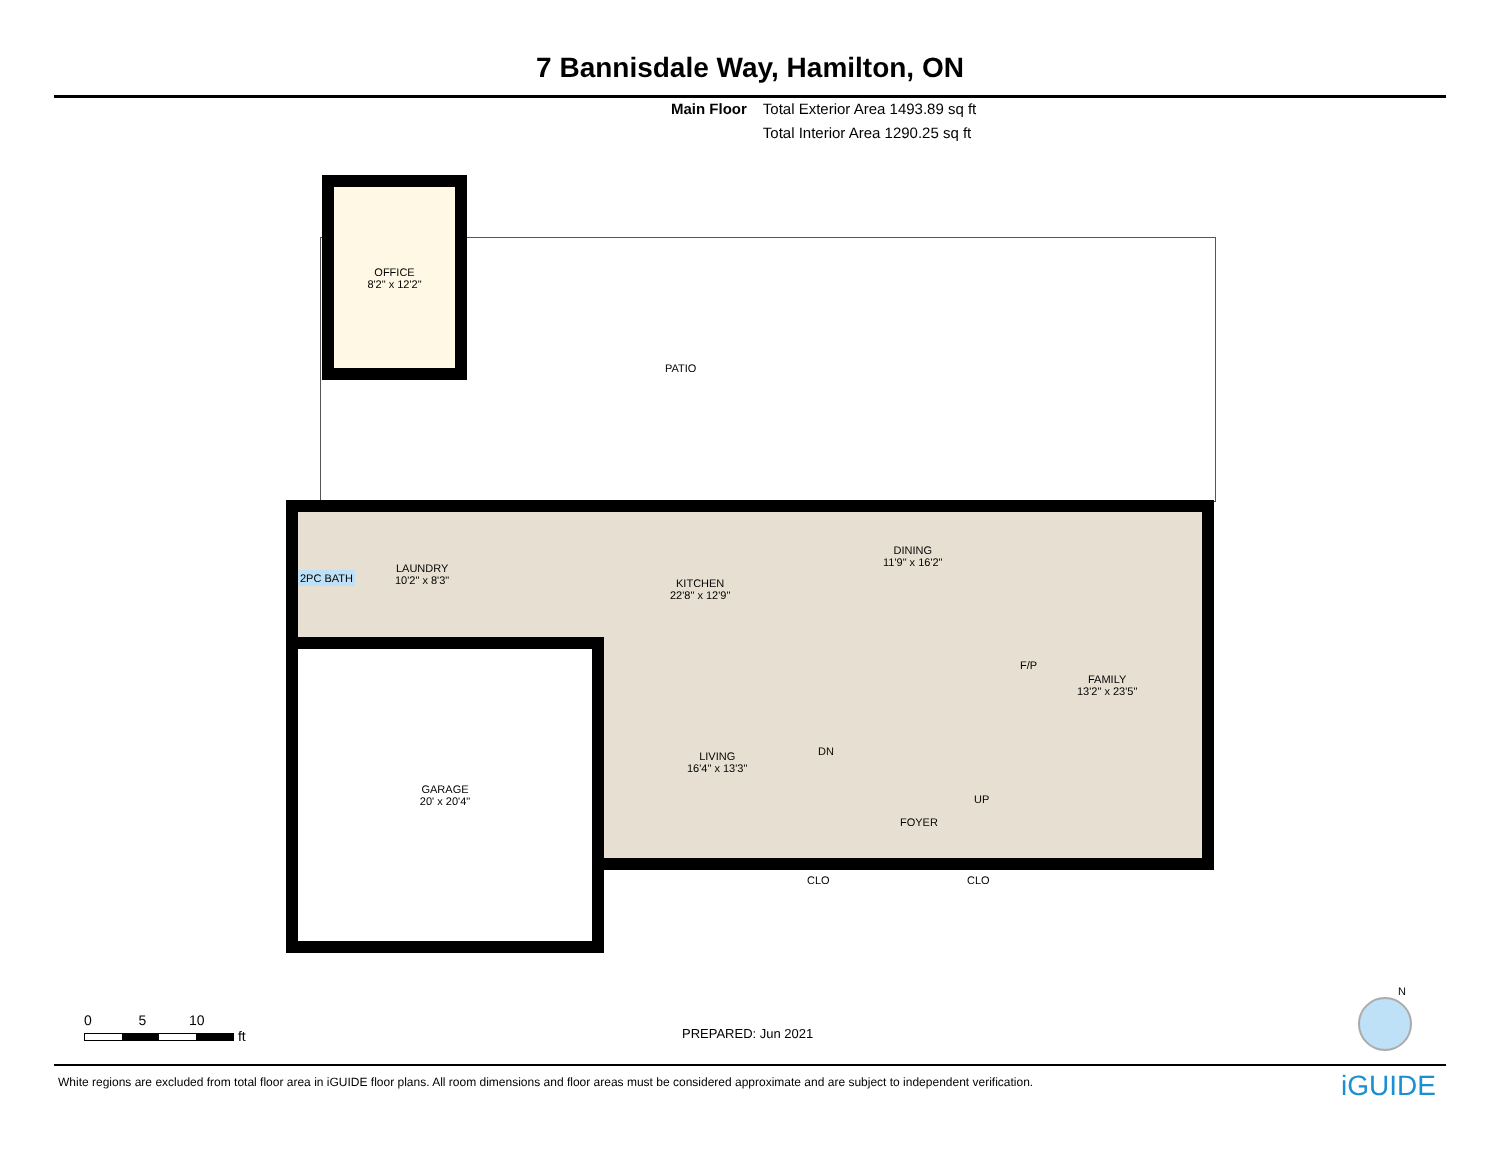7 Bannisdale Way, Hamilton, ON
Main Floor Total Exterior Area 1493.89 sq ft
Total Interior Area 1290.25 sq ft
OFFICE
8'2" x 12'2"
PATIO
GARAGE
20' x 20'4"
2PC BATH
LAUNDRY
10'2" x 8'3"
KITCHEN
22'8" x 12'9"
DINING
11'9" x 16'2"
F/P
FAMILY
13'2" x 23'5"
LIVING
16'4" x 13'3"
DN
UP
FOYER
CLO CLO
0 5 10
ft
PREPARED: Jun 2021
N
White regions are excluded from total floor area in iGUIDE floor plans. All room dimensions and floor areas must be considered approximate and are subject to independent verification.
iGUIDE